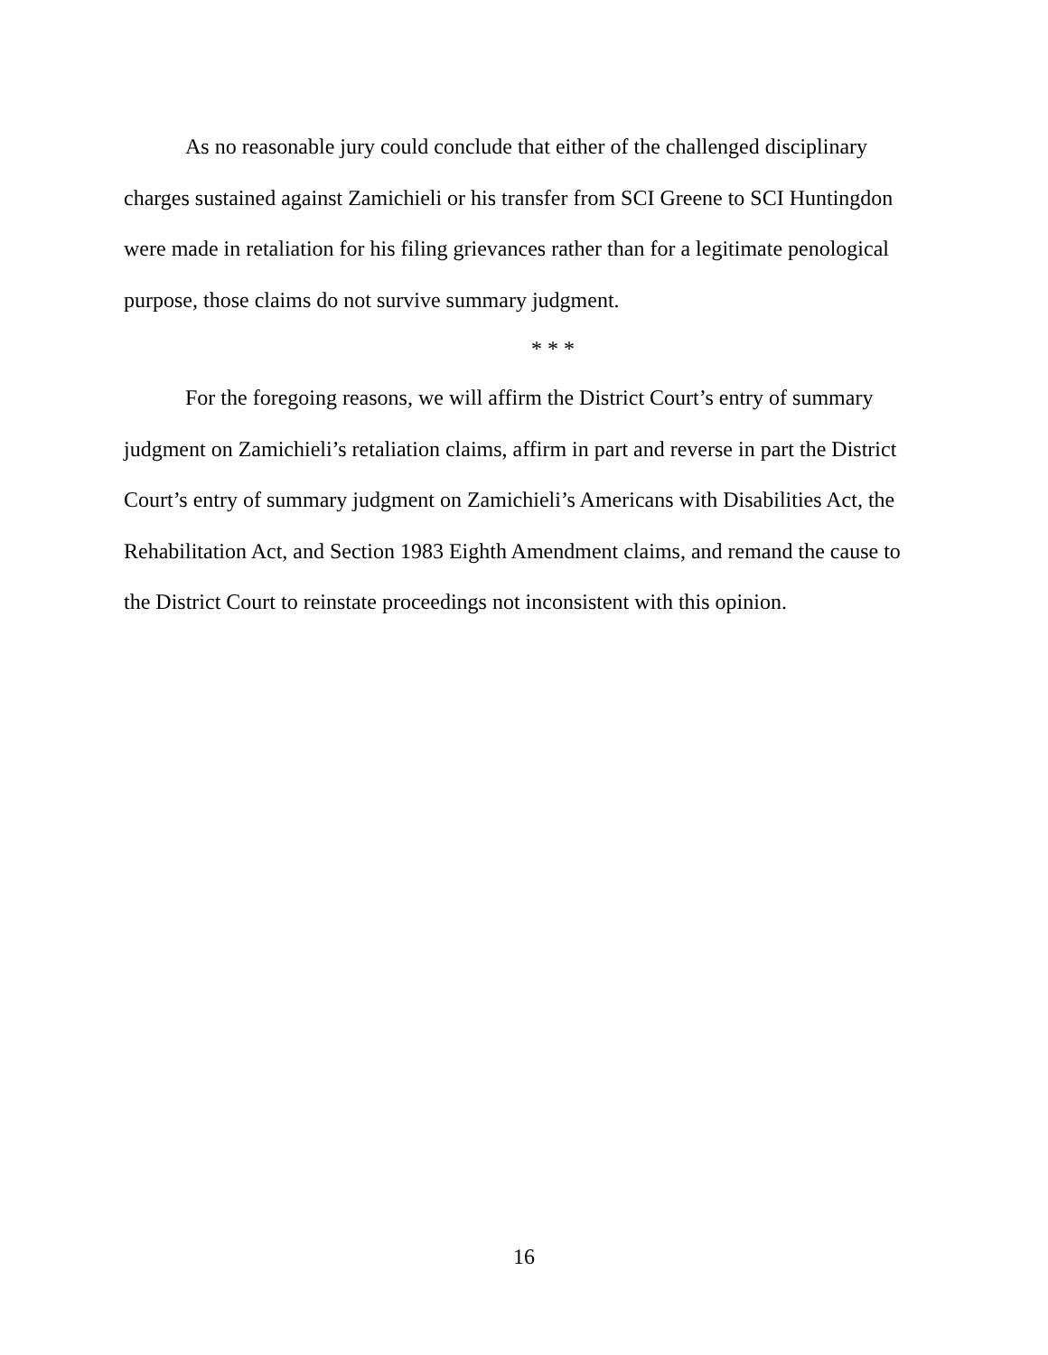As no reasonable jury could conclude that either of the challenged disciplinary charges sustained against Zamichieli or his transfer from SCI Greene to SCI Huntingdon were made in retaliation for his filing grievances rather than for a legitimate penological purpose, those claims do not survive summary judgment.
* * *
For the foregoing reasons, we will affirm the District Court’s entry of summary judgment on Zamichieli’s retaliation claims, affirm in part and reverse in part the District Court’s entry of summary judgment on Zamichieli’s Americans with Disabilities Act, the Rehabilitation Act, and Section 1983 Eighth Amendment claims, and remand the cause to the District Court to reinstate proceedings not inconsistent with this opinion.
16